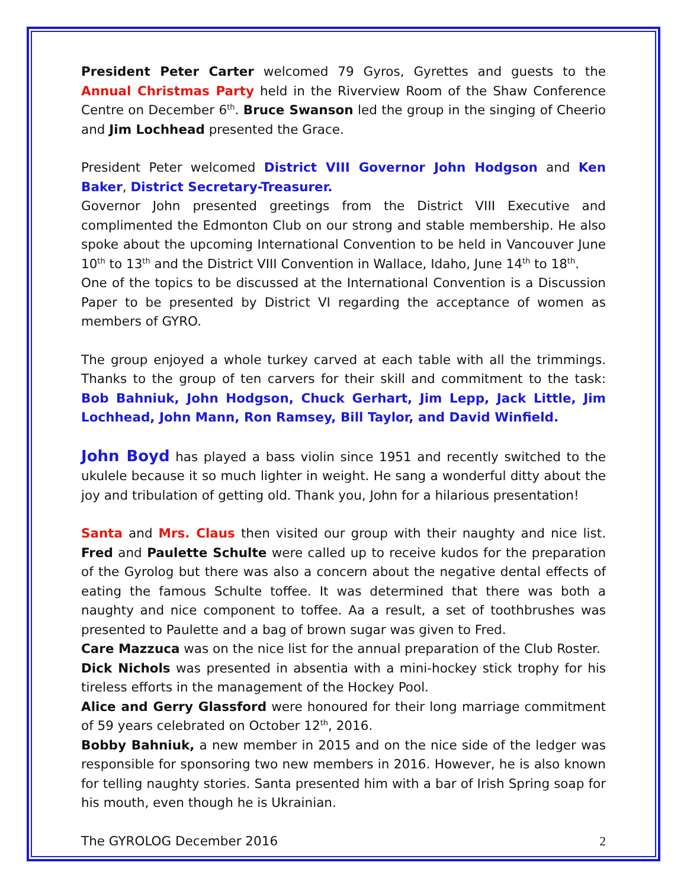President Peter Carter welcomed 79 Gyros, Gyrettes and guests to the Annual Christmas Party held in the Riverview Room of the Shaw Conference Centre on December 6<sup>th</sup>. Bruce Swanson led the group in the singing of Cheerio and Jim Lochhead presented the Grace.
President Peter welcomed District VIII Governor John Hodgson and Ken Baker, District Secretary-Treasurer.
Governor John presented greetings from the District VIII Executive and complimented the Edmonton Club on our strong and stable membership. He also spoke about the upcoming International Convention to be held in Vancouver June 10<sup>th</sup> to 13<sup>th</sup> and the District VIII Convention in Wallace, Idaho, June 14<sup>th</sup> to 18<sup>th</sup>.
One of the topics to be discussed at the International Convention is a Discussion Paper to be presented by District VI regarding the acceptance of women as members of GYRO.
The group enjoyed a whole turkey carved at each table with all the trimmings. Thanks to the group of ten carvers for their skill and commitment to the task: Bob Bahniuk, John Hodgson, Chuck Gerhart, Jim Lepp, Jack Little, Jim Lochhead, John Mann, Ron Ramsey, Bill Taylor, and David Winfield.
John Boyd has played a bass violin since 1951 and recently switched to the ukulele because it so much lighter in weight. He sang a wonderful ditty about the joy and tribulation of getting old. Thank you, John for a hilarious presentation!
Santa and Mrs. Claus then visited our group with their naughty and nice list. Fred and Paulette Schulte were called up to receive kudos for the preparation of the Gyrolog but there was also a concern about the negative dental effects of eating the famous Schulte toffee. It was determined that there was both a naughty and nice component to toffee. Aa a result, a set of toothbrushes was presented to Paulette and a bag of brown sugar was given to Fred.
Care Mazzuca was on the nice list for the annual preparation of the Club Roster.
Dick Nichols was presented in absentia with a mini-hockey stick trophy for his tireless efforts in the management of the Hockey Pool.
Alice and Gerry Glassford were honoured for their long marriage commitment of 59 years celebrated on October 12<sup>th</sup>, 2016.
Bobby Bahniuk, a new member in 2015 and on the nice side of the ledger was responsible for sponsoring two new members in 2016. However, he is also known for telling naughty stories. Santa presented him with a bar of Irish Spring soap for his mouth, even though he is Ukrainian.
The GYROLOG December 2016 2